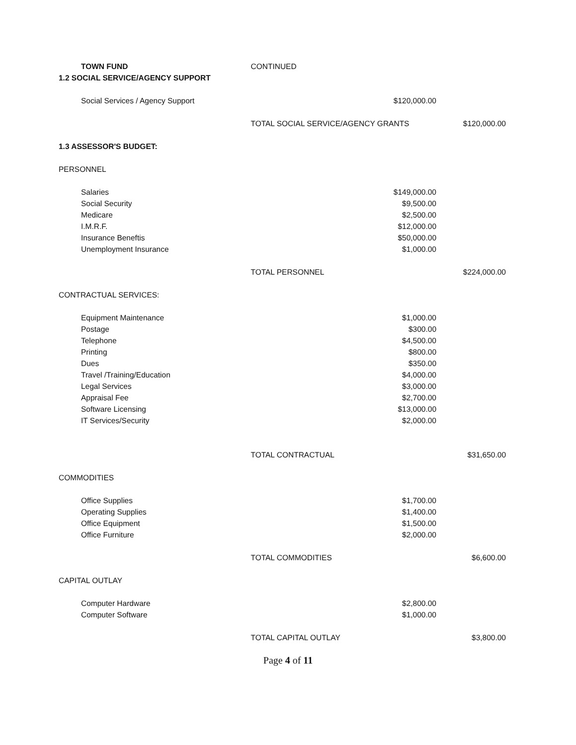| | TOWN FUND | CONTINUED | | |
| 1.2 SOCIAL SERVICE/AGENCY SUPPORT | | | | |
| | Social Services / Agency Support | | $120,000.00 | |
| | | TOTAL SOCIAL SERVICE/AGENCY GRANTS | | $120,000.00 |
| 1.3 ASSESSOR'S BUDGET: | | | | |
| PERSONNEL | | | | |
| | Salaries | | $149,000.00 | |
| | Social Security | | $9,500.00 | |
| | Medicare | | $2,500.00 | |
| | I.M.R.F. | | $12,000.00 | |
| | Insurance Beneftis | | $50,000.00 | |
| | Unemployment Insurance | | $1,000.00 | |
| | | TOTAL PERSONNEL | | $224,000.00 |
| CONTRACTUAL SERVICES: | | | | |
| | Equipment Maintenance | | $1,000.00 | |
| | Postage | | $300.00 | |
| | Telephone | | $4,500.00 | |
| | Printing | | $800.00 | |
| | Dues | | $350.00 | |
| | Travel /Training/Education | | $4,000.00 | |
| | Legal Services | | $3,000.00 | |
| | Appraisal Fee | | $2,700.00 | |
| | Software Licensing | | $13,000.00 | |
| | IT Services/Security | | $2,000.00 | |
| | | TOTAL CONTRACTUAL | | $31,650.00 |
| COMMODITIES | | | | |
| | Office Supplies | | $1,700.00 | |
| | Operating Supplies | | $1,400.00 | |
| | Office Equipment | | $1,500.00 | |
| | Office Furniture | | $2,000.00 | |
| | | TOTAL COMMODITIES | | $6,600.00 |
| CAPITAL OUTLAY | | | | |
| | Computer Hardware | | $2,800.00 | |
| | Computer Software | | $1,000.00 | |
| | | TOTAL CAPITAL OUTLAY | | $3,800.00 |
Page 4 of 11